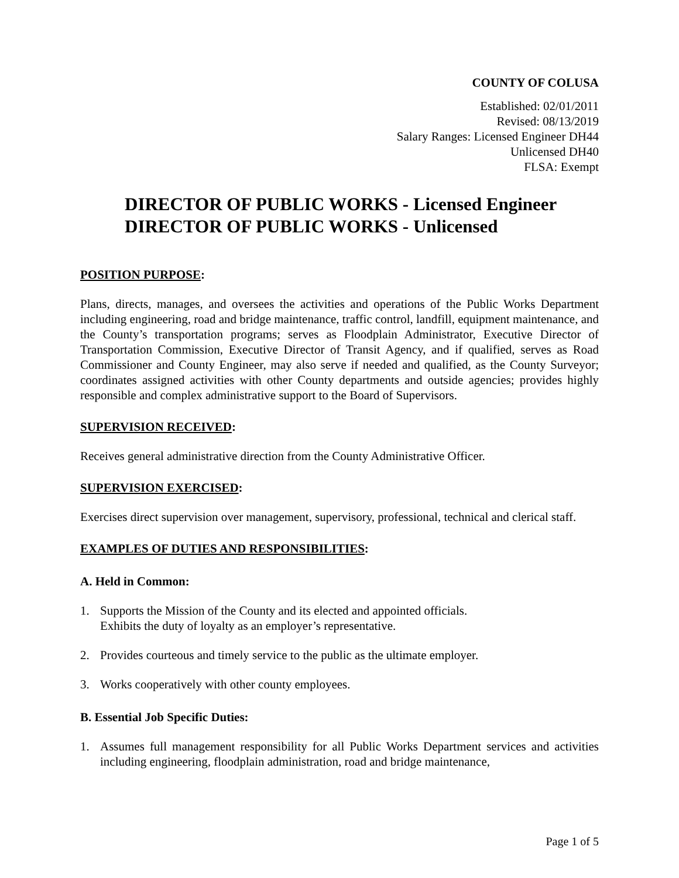COUNTY OF COLUSA
Established: 02/01/2011
Revised: 08/13/2019
Salary Ranges: Licensed Engineer DH44
Unlicensed DH40
FLSA: Exempt
DIRECTOR OF PUBLIC WORKS - Licensed Engineer
DIRECTOR OF PUBLIC WORKS - Unlicensed
POSITION PURPOSE:
Plans, directs, manages, and oversees the activities and operations of the Public Works Department including engineering, road and bridge maintenance, traffic control, landfill, equipment maintenance, and the County’s transportation programs; serves as Floodplain Administrator, Executive Director of Transportation Commission, Executive Director of Transit Agency, and if qualified, serves as Road Commissioner and County Engineer, may also serve if needed and qualified, as the County Surveyor; coordinates assigned activities with other County departments and outside agencies; provides highly responsible and complex administrative support to the Board of Supervisors.
SUPERVISION RECEIVED:
Receives general administrative direction from the County Administrative Officer.
SUPERVISION EXERCISED:
Exercises direct supervision over management, supervisory, professional, technical and clerical staff.
EXAMPLES OF DUTIES AND RESPONSIBILITIES:
A. Held in Common:
1. Supports the Mission of the County and its elected and appointed officials.
Exhibits the duty of loyalty as an employer’s representative.
2. Provides courteous and timely service to the public as the ultimate employer.
3. Works cooperatively with other county employees.
B. Essential Job Specific Duties:
1. Assumes full management responsibility for all Public Works Department services and activities including engineering, floodplain administration, road and bridge maintenance,
Page 1 of 5